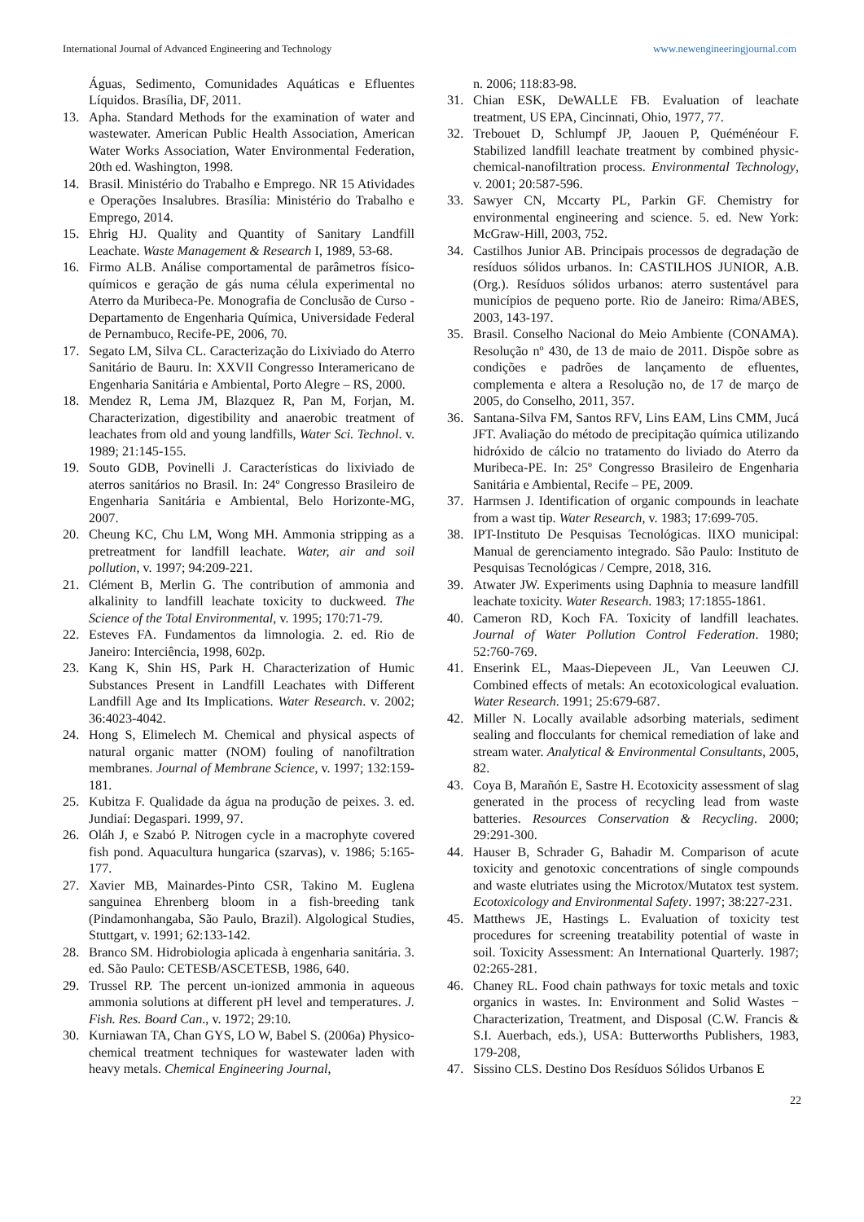International Journal of Advanced Engineering and Technology www.newengineeringjournal.com
Águas, Sedimento, Comunidades Aquáticas e Efluentes Líquidos. Brasília, DF, 2011.
13. Apha. Standard Methods for the examination of water and wastewater. American Public Health Association, American Water Works Association, Water Environmental Federation, 20th ed. Washington, 1998.
14. Brasil. Ministério do Trabalho e Emprego. NR 15 Atividades e Operações Insalubres. Brasília: Ministério do Trabalho e Emprego, 2014.
15. Ehrig HJ. Quality and Quantity of Sanitary Landfill Leachate. Waste Management & Research I, 1989, 53-68.
16. Firmo ALB. Análise comportamental de parâmetros físico-químicos e geração de gás numa célula experimental no Aterro da Muribeca-Pe. Monografia de Conclusão de Curso - Departamento de Engenharia Química, Universidade Federal de Pernambuco, Recife-PE, 2006, 70.
17. Segato LM, Silva CL. Caracterização do Lixiviado do Aterro Sanitário de Bauru. In: XXVII Congresso Interamericano de Engenharia Sanitária e Ambiental, Porto Alegre – RS, 2000.
18. Mendez R, Lema JM, Blazquez R, Pan M, Forjan, M. Characterization, digestibility and anaerobic treatment of leachates from old and young landfills, Water Sci. Technol. v. 1989; 21:145-155.
19. Souto GDB, Povinelli J. Características do lixiviado de aterros sanitários no Brasil. In: 24º Congresso Brasileiro de Engenharia Sanitária e Ambiental, Belo Horizonte-MG, 2007.
20. Cheung KC, Chu LM, Wong MH. Ammonia stripping as a pretreatment for landfill leachate. Water, air and soil pollution, v. 1997; 94:209-221.
21. Clément B, Merlin G. The contribution of ammonia and alkalinity to landfill leachate toxicity to duckweed. The Science of the Total Environmental, v. 1995; 170:71-79.
22. Esteves FA. Fundamentos da limnologia. 2. ed. Rio de Janeiro: Interciência, 1998, 602p.
23. Kang K, Shin HS, Park H. Characterization of Humic Substances Present in Landfill Leachates with Different Landfill Age and Its Implications. Water Research. v. 2002; 36:4023-4042.
24. Hong S, Elimelech M. Chemical and physical aspects of natural organic matter (NOM) fouling of nanofiltration membranes. Journal of Membrane Science, v. 1997; 132:159-181.
25. Kubitza F. Qualidade da água na produção de peixes. 3. ed. Jundiaí: Degaspari. 1999, 97.
26. Oláh J, e Szabó P. Nitrogen cycle in a macrophyte covered fish pond. Aquacultura hungarica (szarvas), v. 1986; 5:165-177.
27. Xavier MB, Mainardes-Pinto CSR, Takino M. Euglena sanguinea Ehrenberg bloom in a fish-breeding tank (Pindamonhangaba, São Paulo, Brazil). Algological Studies, Stuttgart, v. 1991; 62:133-142.
28. Branco SM. Hidrobiologia aplicada à engenharia sanitária. 3. ed. São Paulo: CETESB/ASCETESB, 1986, 640.
29. Trussel RP. The percent un-ionized ammonia in aqueous ammonia solutions at different pH level and temperatures. J. Fish. Res. Board Can., v. 1972; 29:10.
30. Kurniawan TA, Chan GYS, LO W, Babel S. (2006a) Physico-chemical treatment techniques for wastewater laden with heavy metals. Chemical Engineering Journal,
n. 2006; 118:83-98.
31. Chian ESK, DeWALLE FB. Evaluation of leachate treatment, US EPA, Cincinnati, Ohio, 1977, 77.
32. Trebouet D, Schlumpf JP, Jaouen P, Quéménéour F. Stabilized landfill leachate treatment by combined physic-chemical-nanofiltration process. Environmental Technology, v. 2001; 20:587-596.
33. Sawyer CN, Mccarty PL, Parkin GF. Chemistry for environmental engineering and science. 5. ed. New York: McGraw-Hill, 2003, 752.
34. Castilhos Junior AB. Principais processos de degradação de resíduos sólidos urbanos. In: CASTILHOS JUNIOR, A.B. (Org.). Resíduos sólidos urbanos: aterro sustentável para municípios de pequeno porte. Rio de Janeiro: Rima/ABES, 2003, 143-197.
35. Brasil. Conselho Nacional do Meio Ambiente (CONAMA). Resolução nº 430, de 13 de maio de 2011. Dispõe sobre as condições e padrões de lançamento de efluentes, complementa e altera a Resolução no, de 17 de março de 2005, do Conselho, 2011, 357.
36. Santana-Silva FM, Santos RFV, Lins EAM, Lins CMM, Jucá JFT. Avaliação do método de precipitação química utilizando hidróxido de cálcio no tratamento do liviado do Aterro da Muribeca-PE. In: 25º Congresso Brasileiro de Engenharia Sanitária e Ambiental, Recife – PE, 2009.
37. Harmsen J. Identification of organic compounds in leachate from a wast tip. Water Research, v. 1983; 17:699-705.
38. IPT-Instituto De Pesquisas Tecnológicas. lIXO municipal: Manual de gerenciamento integrado. São Paulo: Instituto de Pesquisas Tecnológicas / Cempre, 2018, 316.
39. Atwater JW. Experiments using Daphnia to measure landfill leachate toxicity. Water Research. 1983; 17:1855-1861.
40. Cameron RD, Koch FA. Toxicity of landfill leachates. Journal of Water Pollution Control Federation. 1980; 52:760-769.
41. Enserink EL, Maas-Diepeveen JL, Van Leeuwen CJ. Combined effects of metals: An ecotoxicological evaluation. Water Research. 1991; 25:679-687.
42. Miller N. Locally available adsorbing materials, sediment sealing and flocculants for chemical remediation of lake and stream water. Analytical & Environmental Consultants, 2005, 82.
43. Coya B, Marañón E, Sastre H. Ecotoxicity assessment of slag generated in the process of recycling lead from waste batteries. Resources Conservation & Recycling. 2000; 29:291-300.
44. Hauser B, Schrader G, Bahadir M. Comparison of acute toxicity and genotoxic concentrations of single compounds and waste elutriates using the Microtox/Mutatox test system. Ecotoxicology and Environmental Safety. 1997; 38:227-231.
45. Matthews JE, Hastings L. Evaluation of toxicity test procedures for screening treatability potential of waste in soil. Toxicity Assessment: An International Quarterly. 1987; 02:265-281.
46. Chaney RL. Food chain pathways for toxic metals and toxic organics in wastes. In: Environment and Solid Wastes − Characterization, Treatment, and Disposal (C.W. Francis & S.I. Auerbach, eds.), USA: Butterworths Publishers, 1983, 179-208,
47. Sissino CLS. Destino Dos Resíduos Sólidos Urbanos E
22